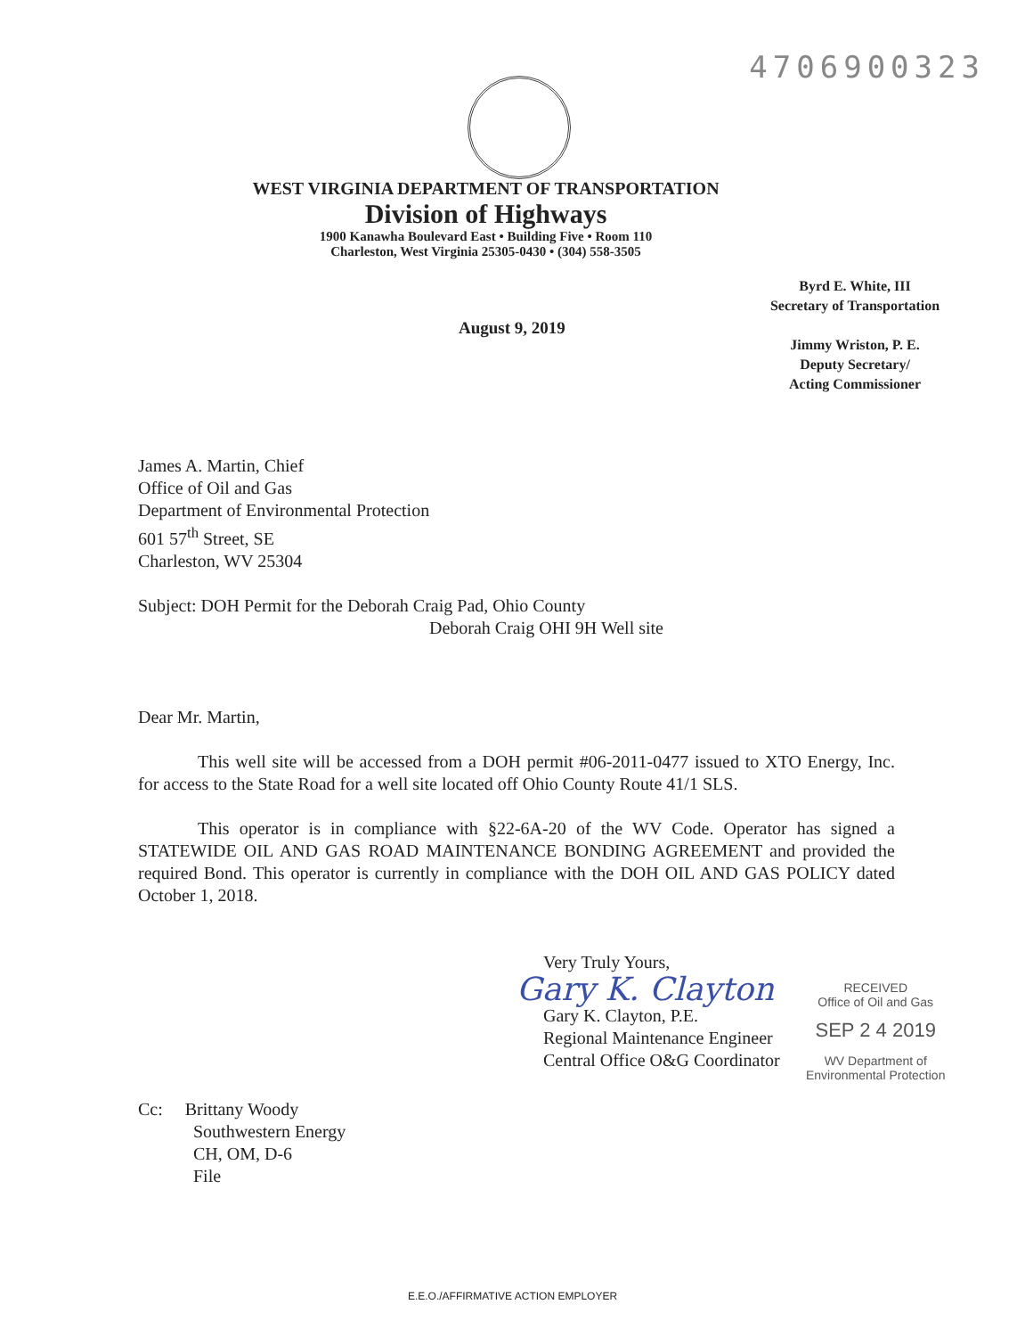4706900323
WEST VIRGINIA DEPARTMENT OF TRANSPORTATION
Division of Highways
1900 Kanawha Boulevard East • Building Five • Room 110
Charleston, West Virginia 25305-0430 • (304) 558-3505
Byrd E. White, III
Secretary of Transportation
Jimmy Wriston, P. E.
Deputy Secretary/
Acting Commissioner
August 9, 2019
James A. Martin, Chief
Office of Oil and Gas
Department of Environmental Protection
601 57<sup>th</sup> Street, SE
Charleston, WV 25304
Subject: DOH Permit for the Deborah Craig Pad, Ohio County
Deborah Craig OHI 9H Well site
Dear Mr. Martin,
This well site will be accessed from a DOH permit #06-2011-0477 issued to XTO Energy, Inc. for access to the State Road for a well site located off Ohio County Route 41/1 SLS.
This operator is in compliance with §22-6A-20 of the WV Code. Operator has signed a STATEWIDE OIL AND GAS ROAD MAINTENANCE BONDING AGREEMENT and provided the required Bond. This operator is currently in compliance with the DOH OIL AND GAS POLICY dated October 1, 2018.
Very Truly Yours,
Gary K. Clayton
Gary K. Clayton, P.E.
Regional Maintenance Engineer
Central Office O&G Coordinator
Cc: Brittany Woody
Southwestern Energy
CH, OM, D-6
File
RECEIVED
Office of Oil and Gas
SEP 2 4 2019
WV Department of
Environmental Protection
E.E.O./AFFIRMATIVE ACTION EMPLOYER